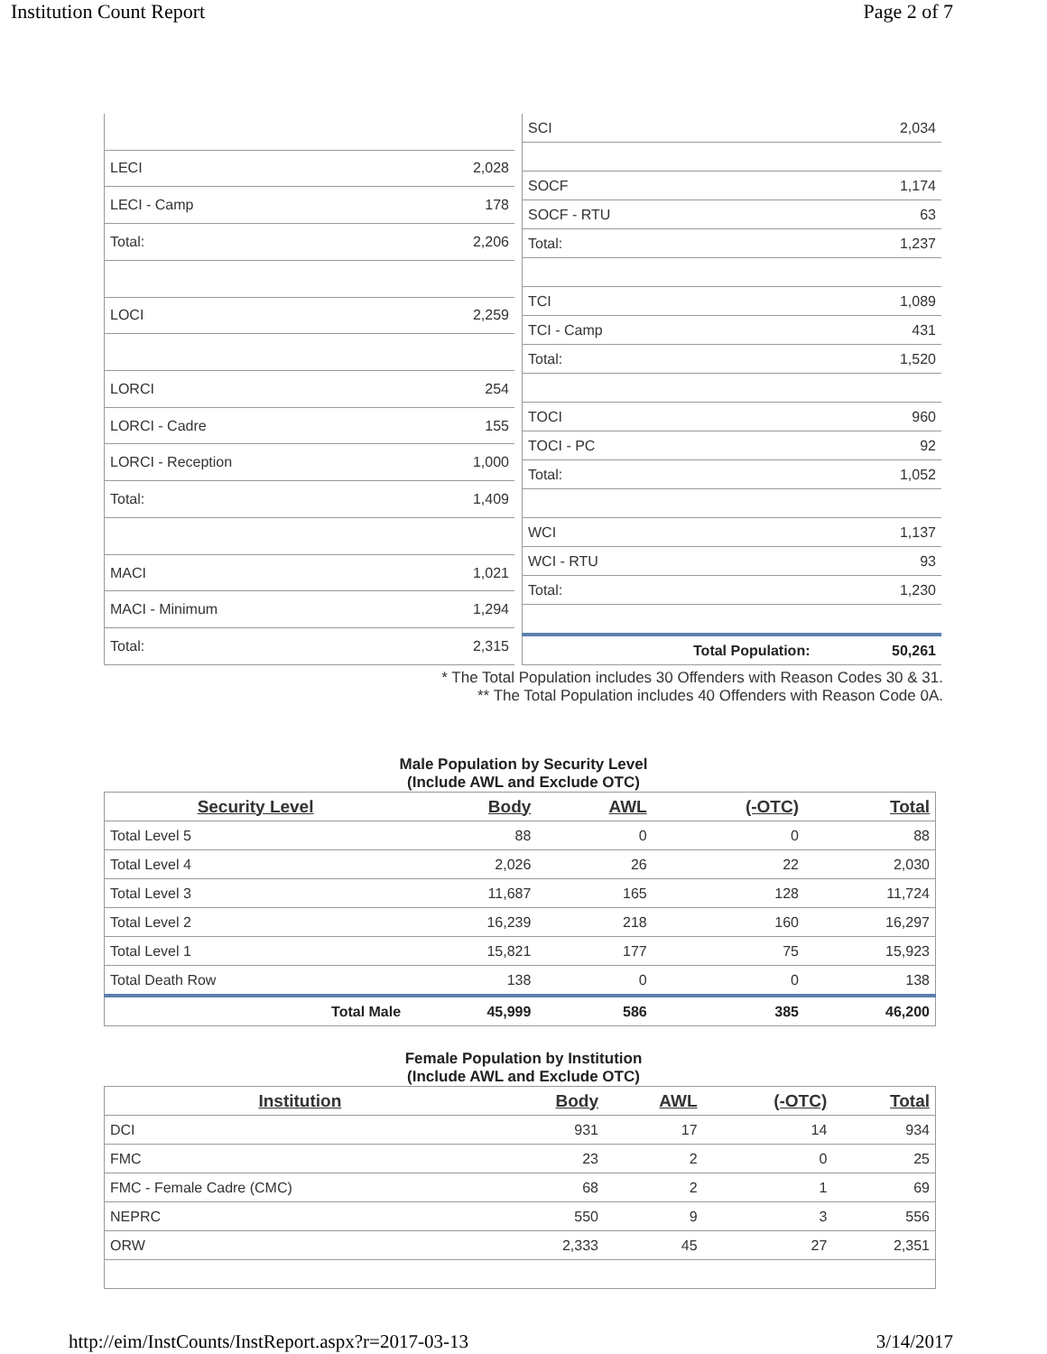Institution Count Report Page 2 of 7
| LECI | 2,028 |
| LECI - Camp | 178 |
| Total: | 2,206 |
| LOCI | 2,259 |
| LORCI | 254 |
| LORCI - Cadre | 155 |
| LORCI - Reception | 1,000 |
| Total: | 1,409 |
| MACI | 1,021 |
| MACI - Minimum | 1,294 |
| Total: | 2,315 |
| SCI | 2,034 |
| SOCF | 1,174 |
| SOCF - RTU | 63 |
| Total: | 1,237 |
| TCI | 1,089 |
| TCI - Camp | 431 |
| Total: | 1,520 |
| TOCI | 960 |
| TOCI - PC | 92 |
| Total: | 1,052 |
| WCI | 1,137 |
| WCI - RTU | 93 |
| Total: | 1,230 |
| Total Population: | 50,261 |
* The Total Population includes 30 Offenders with Reason Codes 30 & 31.
** The Total Population includes 40 Offenders with Reason Code 0A.
Male Population by Security Level
(Include AWL and Exclude OTC)
| Security Level | Body | AWL | (-OTC) | Total |
| --- | --- | --- | --- | --- |
| Total Level 5 | 88 | 0 | 0 | 88 |
| Total Level 4 | 2,026 | 26 | 22 | 2,030 |
| Total Level 3 | 11,687 | 165 | 128 | 11,724 |
| Total Level 2 | 16,239 | 218 | 160 | 16,297 |
| Total Level 1 | 15,821 | 177 | 75 | 15,923 |
| Total Death Row | 138 | 0 | 0 | 138 |
| Total Male | 45,999 | 586 | 385 | 46,200 |
Female Population by Institution
(Include AWL and Exclude OTC)
| Institution | Body | AWL | (-OTC) | Total |
| --- | --- | --- | --- | --- |
| DCI | 931 | 17 | 14 | 934 |
| FMC | 23 | 2 | 0 | 25 |
| FMC - Female Cadre (CMC) | 68 | 2 | 1 | 69 |
| NEPRC | 550 | 9 | 3 | 556 |
| ORW | 2,333 | 45 | 27 | 2,351 |
http://eim/InstCounts/InstReport.aspx?r=2017-03-13 3/14/2017